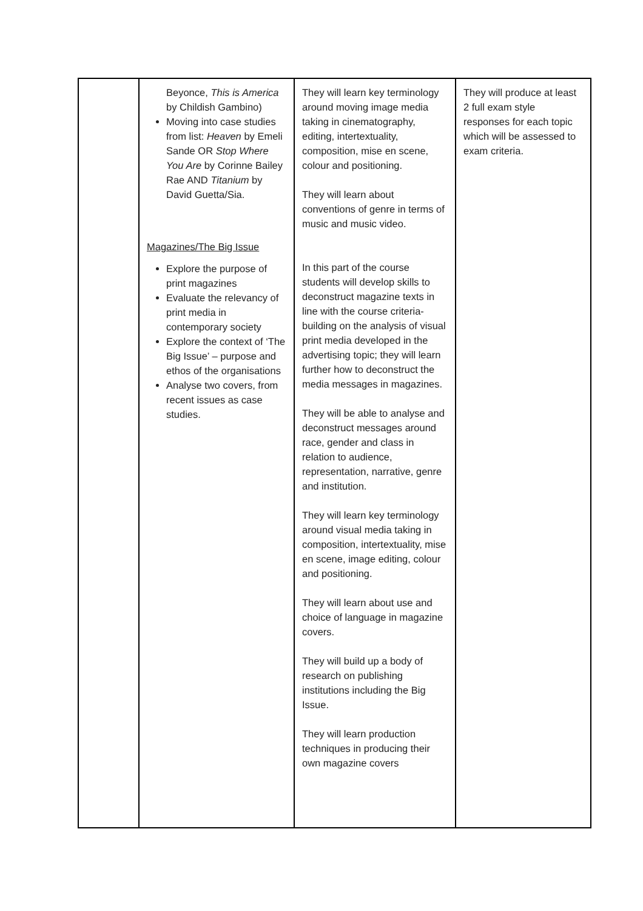| | Beyonce, This is America by Childish Gambino) Moving into case studies from list: Heaven by Emeli Sande OR Stop Where You Are by Corinne Bailey Rae AND Titanium by David Guetta/Sia. Magazines/The Big Issue Explore the purpose of print magazines Evaluate the relevancy of print media in contemporary society Explore the context of ‘The Big Issue’ – purpose and ethos of the organisations Analyse two covers, from recent issues as case studies. | They will learn key terminology around moving image media taking in cinematography, editing, intertextuality, composition, mise en scene, colour and positioning. They will learn about conventions of genre in terms of music and music video. In this part of the course students will develop skills to deconstruct magazine texts in line with the course criteria-building on the analysis of visual print media developed in the advertising topic; they will learn further how to deconstruct the media messages in magazines. They will be able to analyse and deconstruct messages around race, gender and class in relation to audience, representation, narrative, genre and institution. They will learn key terminology around visual media taking in composition, intertextuality, mise en scene, image editing, colour and positioning. They will learn about use and choice of language in magazine covers. They will build up a body of research on publishing institutions including the Big Issue. They will learn production techniques in producing their own magazine covers | They will produce at least 2 full exam style responses for each topic which will be assessed to exam criteria. |